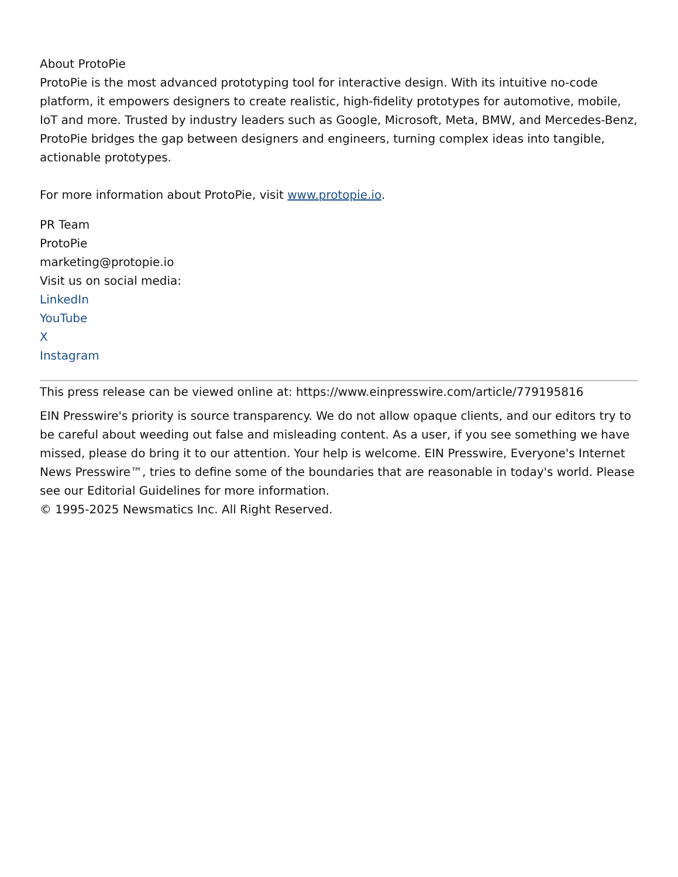About ProtoPie
ProtoPie is the most advanced prototyping tool for interactive design. With its intuitive no-code platform, it empowers designers to create realistic, high-fidelity prototypes for automotive, mobile, IoT and more. Trusted by industry leaders such as Google, Microsoft, Meta, BMW, and Mercedes-Benz, ProtoPie bridges the gap between designers and engineers, turning complex ideas into tangible, actionable prototypes.
For more information about ProtoPie, visit www.protopie.io.
PR Team
ProtoPie
marketing@protopie.io
Visit us on social media:
LinkedIn
YouTube
X
Instagram
This press release can be viewed online at: https://www.einpresswire.com/article/779195816
EIN Presswire's priority is source transparency. We do not allow opaque clients, and our editors try to be careful about weeding out false and misleading content. As a user, if you see something we have missed, please do bring it to our attention. Your help is welcome. EIN Presswire, Everyone's Internet News Presswire™, tries to define some of the boundaries that are reasonable in today's world. Please see our Editorial Guidelines for more information.
© 1995-2025 Newsmatics Inc. All Right Reserved.